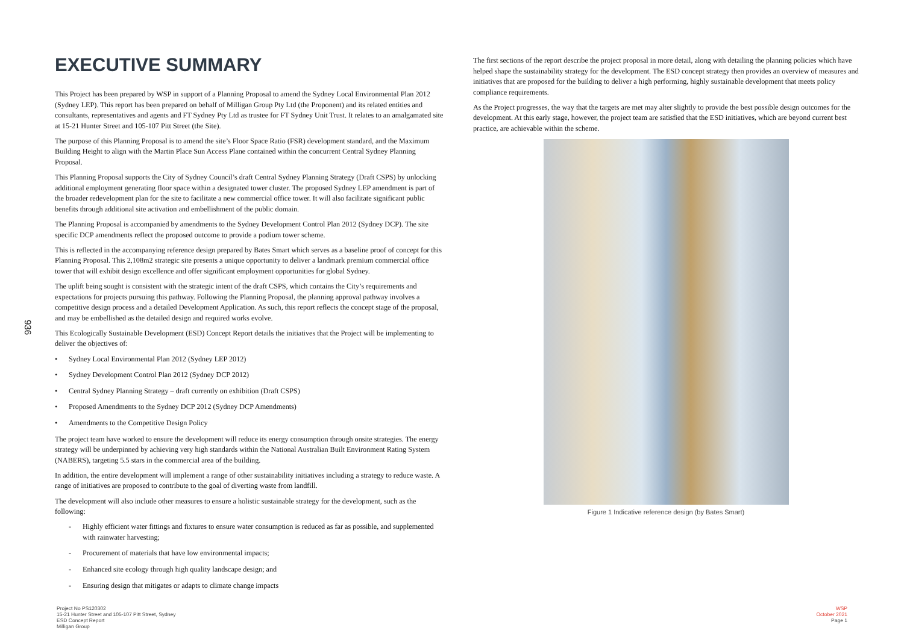936
EXECUTIVE SUMMARY
This Project has been prepared by WSP in support of a Planning Proposal to amend the Sydney Local Environmental Plan 2012 (Sydney LEP). This report has been prepared on behalf of Milligan Group Pty Ltd (the Proponent) and its related entities and consultants, representatives and agents and FT Sydney Pty Ltd as trustee for FT Sydney Unit Trust. It relates to an amalgamated site at 15-21 Hunter Street and 105-107 Pitt Street (the Site).
The purpose of this Planning Proposal is to amend the site’s Floor Space Ratio (FSR) development standard, and the Maximum Building Height to align with the Martin Place Sun Access Plane contained within the concurrent Central Sydney Planning Proposal.
This Planning Proposal supports the City of Sydney Council’s draft Central Sydney Planning Strategy (Draft CSPS) by unlocking additional employment generating floor space within a designated tower cluster. The proposed Sydney LEP amendment is part of the broader redevelopment plan for the site to facilitate a new commercial office tower. It will also facilitate significant public benefits through additional site activation and embellishment of the public domain.
The Planning Proposal is accompanied by amendments to the Sydney Development Control Plan 2012 (Sydney DCP). The site specific DCP amendments reflect the proposed outcome to provide a podium tower scheme.
This is reflected in the accompanying reference design prepared by Bates Smart which serves as a baseline proof of concept for this Planning Proposal. This 2,108m2 strategic site presents a unique opportunity to deliver a landmark premium commercial office tower that will exhibit design excellence and offer significant employment opportunities for global Sydney.
The uplift being sought is consistent with the strategic intent of the draft CSPS, which contains the City’s requirements and expectations for projects pursuing this pathway. Following the Planning Proposal, the planning approval pathway involves a competitive design process and a detailed Development Application. As such, this report reflects the concept stage of the proposal, and may be embellished as the detailed design and required works evolve.
This Ecologically Sustainable Development (ESD) Concept Report details the initiatives that the Project will be implementing to deliver the objectives of:
• Sydney Local Environmental Plan 2012 (Sydney LEP 2012)
• Sydney Development Control Plan 2012 (Sydney DCP 2012)
• Central Sydney Planning Strategy – draft currently on exhibition (Draft CSPS)
• Proposed Amendments to the Sydney DCP 2012 (Sydney DCP Amendments)
• Amendments to the Competitive Design Policy
The project team have worked to ensure the development will reduce its energy consumption through onsite strategies. The energy strategy will be underpinned by achieving very high standards within the National Australian Built Environment Rating System (NABERS), targeting 5.5 stars in the commercial area of the building.
In addition, the entire development will implement a range of other sustainability initiatives including a strategy to reduce waste. A range of initiatives are proposed to contribute to the goal of diverting waste from landfill.
The development will also include other measures to ensure a holistic sustainable strategy for the development, such as the following:
- Highly efficient water fittings and fixtures to ensure water consumption is reduced as far as possible, and supplemented with rainwater harvesting;
- Procurement of materials that have low environmental impacts;
- Enhanced site ecology through high quality landscape design; and
- Ensuring design that mitigates or adapts to climate change impacts
The first sections of the report describe the project proposal in more detail, along with detailing the planning policies which have helped shape the sustainability strategy for the development. The ESD concept strategy then provides an overview of measures and initiatives that are proposed for the building to deliver a high performing, highly sustainable development that meets policy compliance requirements.
As the Project progresses, the way that the targets are met may alter slightly to provide the best possible design outcomes for the development. At this early stage, however, the project team are satisfied that the ESD initiatives, which are beyond current best practice, are achievable within the scheme.
Figure 1 Indicative reference design (by Bates Smart)
Project No PS120302
15-21 Hunter Street and 105-107 Pitt Street, Sydney
ESD Concept Report
Milligan Group
WSP
October 2021
Page 1